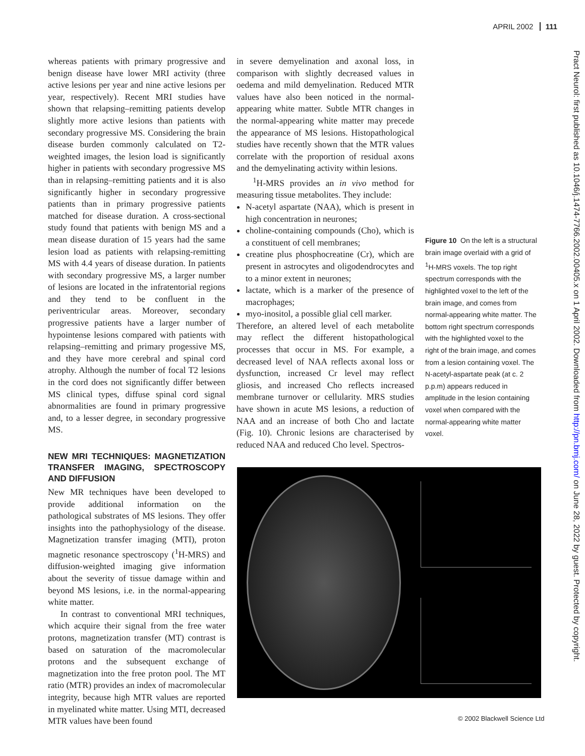APRIL 2002 111
Pract Neurol: first published as 10.1046/j.1474-7766.2002.00405.x on 1 April 2002. Downloaded from http://pn.bmj.com/ on June 28, 2022 by guest. Protected by copyright.
whereas patients with primary progressive and benign disease have lower MRI activity (three active lesions per year and nine active lesions per year, respectively). Recent MRI studies have shown that relapsing–remitting patients develop slightly more active lesions than patients with secondary progressive MS. Considering the brain disease burden commonly calculated on T2-weighted images, the lesion load is significantly higher in patients with secondary progressive MS than in relapsing–remitting patients and it is also significantly higher in secondary progressive patients than in primary progressive patients matched for disease duration. A cross-sectional study found that patients with benign MS and a mean disease duration of 15 years had the same lesion load as patients with relapsing-remitting MS with 4.4 years of disease duration. In patients with secondary progressive MS, a larger number of lesions are located in the infratentorial regions and they tend to be confluent in the periventricular areas. Moreover, secondary progressive patients have a larger number of hypointense lesions compared with patients with relapsing–remitting and primary progessive MS, and they have more cerebral and spinal cord atrophy. Although the number of focal T2 lesions in the cord does not significantly differ between MS clinical types, diffuse spinal cord signal abnormalities are found in primary progressive and, to a lesser degree, in secondary progressive MS.
NEW MRI TECHNIQUES: MAGNETIZATION TRANSFER IMAGING, SPECTROSCOPY AND DIFFUSION
New MR techniques have been developed to provide additional information on the pathological substrates of MS lesions. They offer insights into the pathophysiology of the disease. Magnetization transfer imaging (MTI), proton magnetic resonance spectroscopy (<sup>1</sup>H-MRS) and diffusion-weighted imaging give information about the severity of tissue damage within and beyond MS lesions, i.e. in the normal-appearing white matter.
In contrast to conventional MRI techniques, which acquire their signal from the free water protons, magnetization transfer (MT) contrast is based on saturation of the macromolecular protons and the subsequent exchange of magnetization into the free proton pool. The MT ratio (MTR) provides an index of macromolecular integrity, because high MTR values are reported in myelinated white matter. Using MTI, decreased MTR values have been found
in severe demyelination and axonal loss, in comparison with slightly decreased values in oedema and mild demyelination. Reduced MTR values have also been noticed in the normal-appearing white matter. Subtle MTR changes in the normal-appearing white matter may precede the appearance of MS lesions. Histopathological studies have recently shown that the MTR values correlate with the proportion of residual axons and the demyelinating activity within lesions.
<sup>1</sup>H-MRS provides an in vivo method for measuring tissue metabolites. They include:
N-acetyl aspartate (NAA), which is present in high concentration in neurones;
choline-containing compounds (Cho), which is a constituent of cell membranes;
creatine plus phosphocreatine (Cr), which are present in astrocytes and oligodendrocytes and to a minor extent in neurones;
lactate, which is a marker of the presence of macrophages;
myo-inositol, a possible glial cell marker.
Therefore, an altered level of each metabolite may reflect the different histopathological processes that occur in MS. For example, a decreased level of NAA reflects axonal loss or dysfunction, increased Cr level may reflect gliosis, and increased Cho reflects increased membrane turnover or cellularity. MRS studies have shown in acute MS lesions, a reduction of NAA and an increase of both Cho and lactate (Fig. 10). Chronic lesions are characterised by reduced NAA and reduced Cho level. Spectros-
Figure 10 On the left is a structural brain image overlaid with a grid of <sup>1</sup>H-MRS voxels. The top right spectrum corresponds with the highlighted voxel to the left of the brain image, and comes from normal-appearing white matter. The bottom right spectrum corresponds with the highlighted voxel to the right of the brain image, and comes from a lesion containing voxel. The N-acetyl-aspartate peak (at c. 2 p.p.m) appears reduced in amplitude in the lesion containing voxel when compared with the normal-appearing white matter voxel.
© 2002 Blackwell Science Ltd